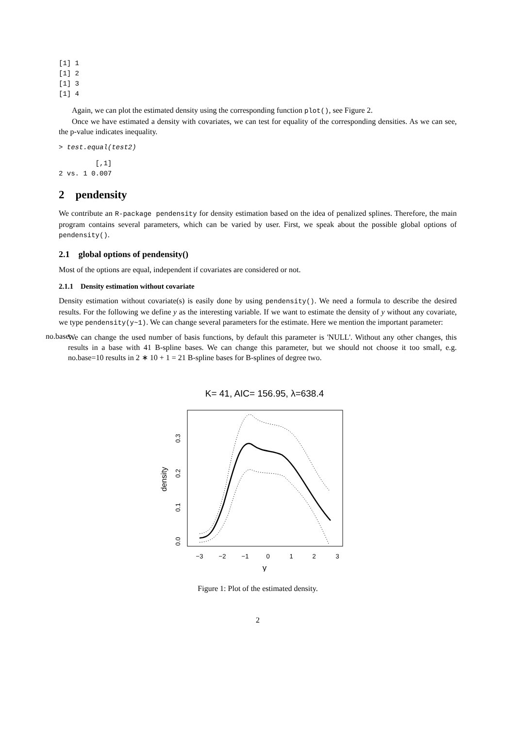[1] 1
[1] 2
[1] 3
[1] 4
Again, we can plot the estimated density using the corresponding function plot(), see Figure 2.
Once we have estimated a density with covariates, we can test for equality of the corresponding densities. As we can see, the p-value indicates inequality.
> test.equal(test2)
         [,1]
2 vs. 1 0.007
2 pendensity
We contribute an R-package pendensity for density estimation based on the idea of penalized splines. Therefore, the main program contains several parameters, which can be varied by user. First, we speak about the possible global options of pendensity().
2.1 global options of pendensity()
Most of the options are equal, independent if covariates are considered or not.
2.1.1 Density estimation without covariate
Density estimation without covariate(s) is easily done by using pendensity(). We need a formula to describe the desired results. For the following we define y as the interesting variable. If we want to estimate the density of y without any covariate, we type pendensity(y~1). We can change several parameters for the estimate. Here we mention the important parameter:
no.base:
We can change the used number of basis functions, by default this parameter is 'NULL'. Without any other changes, this results in a base with 41 B-spline bases. We can change this parameter, but we should not choose it too small, e.g. no.base=10 results in 2 ∗ 10 + 1 = 21 B-spline bases for B-splines of degree two.
K= 41, AIC= 156.95, λ=638.4
−3
−2
−1
0
1
2
3
y
0.0
0.1
0.2
0.3
density
Figure 1: Plot of the estimated density.
2